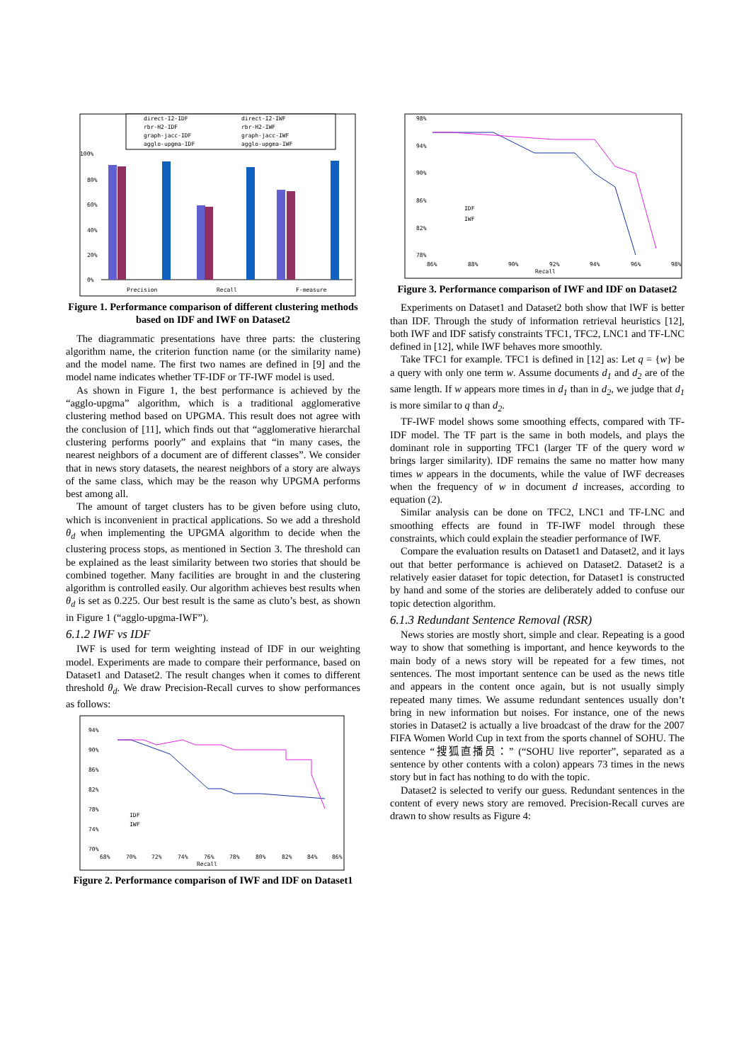direct-I2-IDF
direct-I2-IWF
rbr-H2-IDF
rbr-H2-IWF
graph-jacc-IDF
graph-jacc-IWF
agglo-upgma-IDF
agglo-upgma-IWF
100%
80%
60%
40%
20%
0%
Precision
Recall
F-measure
Figure 1. Performance comparison of different clustering methods based on IDF and IWF on Dataset2
The diagrammatic presentations have three parts: the clustering algorithm name, the criterion function name (or the similarity name) and the model name. The first two names are defined in [9] and the model name indicates whether TF-IDF or TF-IWF model is used.
As shown in Figure 1, the best performance is achieved by the “agglo-upgma” algorithm, which is a traditional agglomerative clustering method based on UPGMA. This result does not agree with the conclusion of [11], which finds out that “agglomerative hierarchal clustering performs poorly” and explains that “in many cases, the nearest neighbors of a document are of different classes”. We consider that in news story datasets, the nearest neighbors of a story are always of the same class, which may be the reason why UPGMA performs best among all.
The amount of target clusters has to be given before using cluto, which is inconvenient in practical applications. So we add a threshold θ<sub>d</sub> when implementing the UPGMA algorithm to decide when the clustering process stops, as mentioned in Section 3. The threshold can be explained as the least similarity between two stories that should be combined together. Many facilities are brought in and the clustering algorithm is controlled easily. Our algorithm achieves best results when θ<sub>d</sub> is set as 0.225. Our best result is the same as cluto’s best, as shown in Figure 1 (“agglo-upgma-IWF”).
6.1.2 IWF vs IDF
IWF is used for term weighting instead of IDF in our weighting model. Experiments are made to compare their performance, based on Dataset1 and Dataset2. The result changes when it comes to different threshold θ<sub>d</sub>. We draw Precision-Recall curves to show performances as follows:
94%
90%
86%
82%
78%
74%
70%
68%
70%
72%
74%
76%
78%
80%
82%
84%
86%
Recall
IDF
IWF
Figure 2. Performance comparison of IWF and IDF on Dataset1
98%
94%
90%
86%
82%
78%
86%
88%
90%
92%
94%
96%
98%
Recall
IDF
IWF
Figure 3. Performance comparison of IWF and IDF on Dataset2
Experiments on Dataset1 and Dataset2 both show that IWF is better than IDF. Through the study of information retrieval heuristics [12], both IWF and IDF satisfy constraints TFC1, TFC2, LNC1 and TF-LNC defined in [12], while IWF behaves more smoothly.
Take TFC1 for example. TFC1 is defined in [12] as: Let q = {w} be a query with only one term w. Assume documents d<sub>1</sub> and d<sub>2</sub> are of the same length. If w appears more times in d<sub>1</sub> than in d<sub>2</sub>, we judge that d<sub>1</sub> is more similar to q than d<sub>2</sub>.
TF-IWF model shows some smoothing effects, compared with TF-IDF model. The TF part is the same in both models, and plays the dominant role in supporting TFC1 (larger TF of the query word w brings larger similarity). IDF remains the same no matter how many times w appears in the documents, while the value of IWF decreases when the frequency of w in document d increases, according to equation (2).
Similar analysis can be done on TFC2, LNC1 and TF-LNC and smoothing effects are found in TF-IWF model through these constraints, which could explain the steadier performance of IWF.
Compare the evaluation results on Dataset1 and Dataset2, and it lays out that better performance is achieved on Dataset2. Dataset2 is a relatively easier dataset for topic detection, for Dataset1 is constructed by hand and some of the stories are deliberately added to confuse our topic detection algorithm.
6.1.3 Redundant Sentence Removal (RSR)
News stories are mostly short, simple and clear. Repeating is a good way to show that something is important, and hence keywords to the main body of a news story will be repeated for a few times, not sentences. The most important sentence can be used as the news title and appears in the content once again, but is not usually simply repeated many times. We assume redundant sentences usually don’t bring in new information but noises. For instance, one of the news stories in Dataset2 is actually a live broadcast of the draw for the 2007 FIFA Women World Cup in text from the sports channel of SOHU. The sentence “搜狐直播员：” (“SOHU live reporter”, separated as a sentence by other contents with a colon) appears 73 times in the news story but in fact has nothing to do with the topic.
Dataset2 is selected to verify our guess. Redundant sentences in the content of every news story are removed. Precision-Recall curves are drawn to show results as Figure 4: